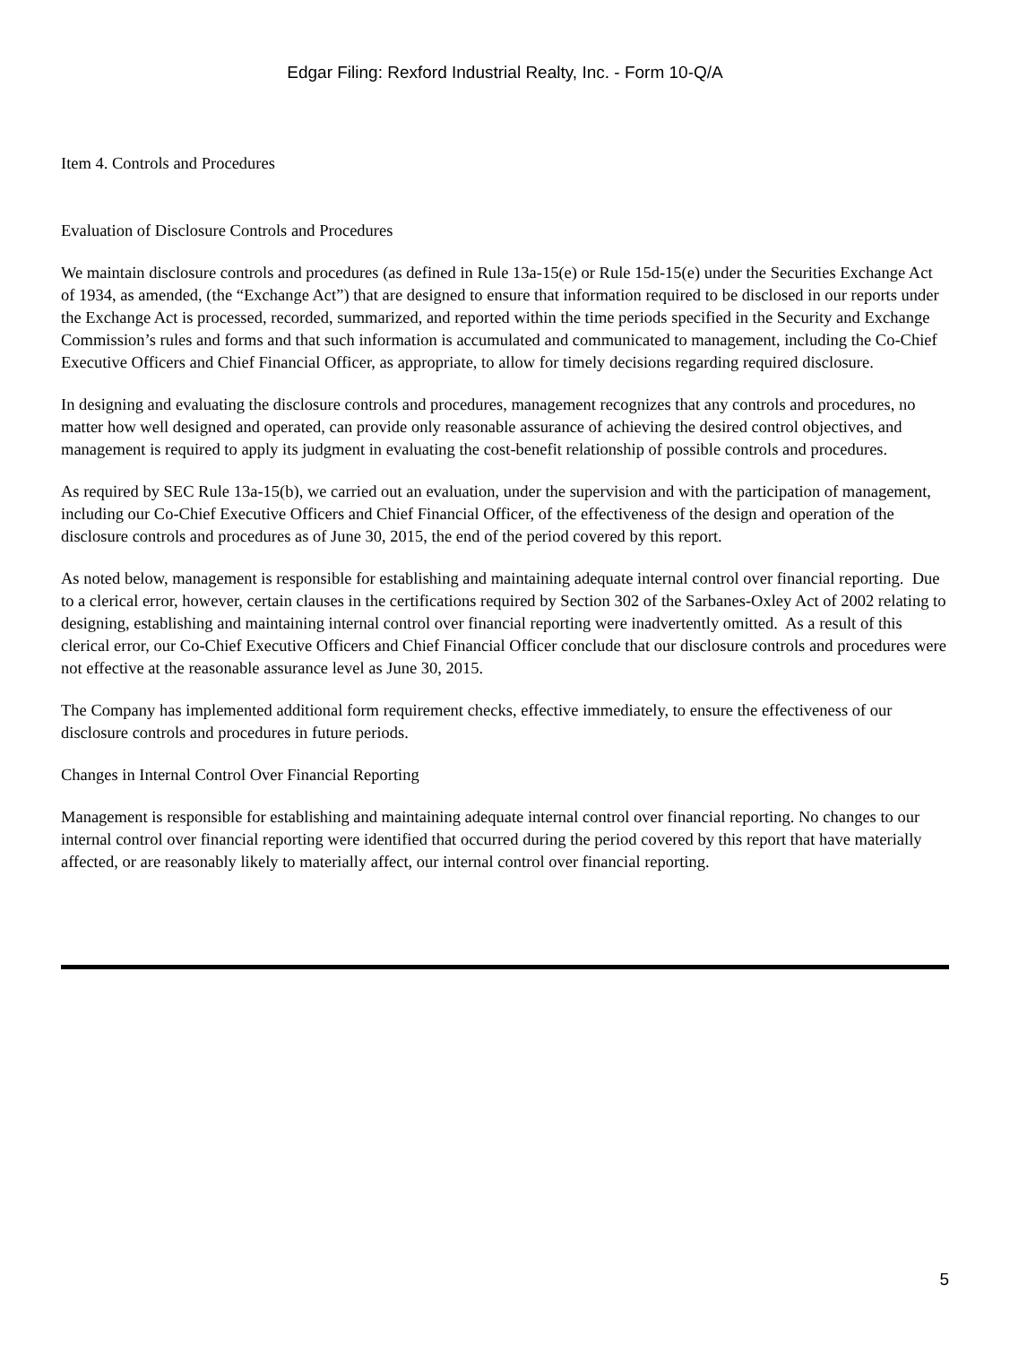Edgar Filing: Rexford Industrial Realty, Inc. - Form 10-Q/A
Item 4. Controls and Procedures
Evaluation of Disclosure Controls and Procedures
We maintain disclosure controls and procedures (as defined in Rule 13a-15(e) or Rule 15d-15(e) under the Securities Exchange Act of 1934, as amended, (the “Exchange Act”) that are designed to ensure that information required to be disclosed in our reports under the Exchange Act is processed, recorded, summarized, and reported within the time periods specified in the Security and Exchange Commission’s rules and forms and that such information is accumulated and communicated to management, including the Co-Chief Executive Officers and Chief Financial Officer, as appropriate, to allow for timely decisions regarding required disclosure.
In designing and evaluating the disclosure controls and procedures, management recognizes that any controls and procedures, no matter how well designed and operated, can provide only reasonable assurance of achieving the desired control objectives, and management is required to apply its judgment in evaluating the cost-benefit relationship of possible controls and procedures.
As required by SEC Rule 13a-15(b), we carried out an evaluation, under the supervision and with the participation of management, including our Co-Chief Executive Officers and Chief Financial Officer, of the effectiveness of the design and operation of the disclosure controls and procedures as of June 30, 2015, the end of the period covered by this report.
As noted below, management is responsible for establishing and maintaining adequate internal control over financial reporting. Due to a clerical error, however, certain clauses in the certifications required by Section 302 of the Sarbanes-Oxley Act of 2002 relating to designing, establishing and maintaining internal control over financial reporting were inadvertently omitted. As a result of this clerical error, our Co-Chief Executive Officers and Chief Financial Officer conclude that our disclosure controls and procedures were not effective at the reasonable assurance level as June 30, 2015.
The Company has implemented additional form requirement checks, effective immediately, to ensure the effectiveness of our disclosure controls and procedures in future periods.
Changes in Internal Control Over Financial Reporting
Management is responsible for establishing and maintaining adequate internal control over financial reporting. No changes to our internal control over financial reporting were identified that occurred during the period covered by this report that have materially affected, or are reasonably likely to materially affect, our internal control over financial reporting.
5